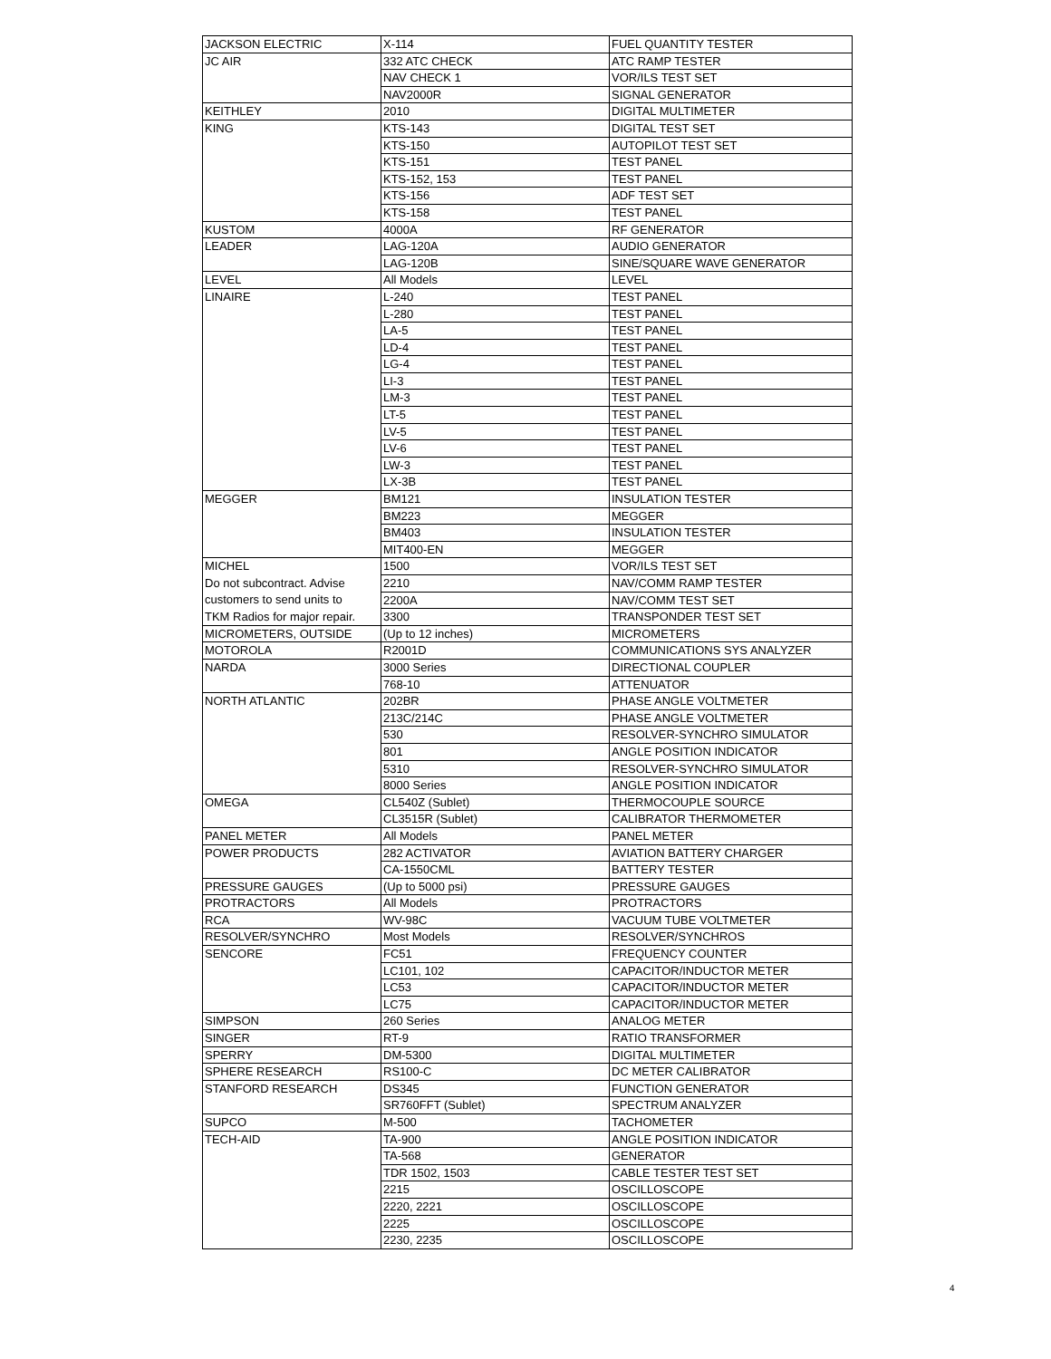| JACKSON ELECTRIC | X-114 | FUEL QUANTITY TESTER |
| JC AIR | 332 ATC CHECK | ATC RAMP TESTER |
| | NAV CHECK 1 | VOR/ILS TEST SET |
| | NAV2000R | SIGNAL GENERATOR |
| KEITHLEY | 2010 | DIGITAL MULTIMETER |
| KING | KTS-143 | DIGITAL TEST SET |
| | KTS-150 | AUTOPILOT TEST SET |
| | KTS-151 | TEST PANEL |
| | KTS-152, 153 | TEST PANEL |
| | KTS-156 | ADF TEST SET |
| | KTS-158 | TEST PANEL |
| KUSTOM | 4000A | RF GENERATOR |
| LEADER | LAG-120A | AUDIO GENERATOR |
| | LAG-120B | SINE/SQUARE WAVE GENERATOR |
| LEVEL | All Models | LEVEL |
| LINAIRE | L-240 | TEST PANEL |
| | L-280 | TEST PANEL |
| | LA-5 | TEST PANEL |
| | LD-4 | TEST PANEL |
| | LG-4 | TEST PANEL |
| | LI-3 | TEST PANEL |
| | LM-3 | TEST PANEL |
| | LT-5 | TEST PANEL |
| | LV-5 | TEST PANEL |
| | LV-6 | TEST PANEL |
| | LW-3 | TEST PANEL |
| | LX-3B | TEST PANEL |
| MEGGER | BM121 | INSULATION TESTER |
| | BM223 | MEGGER |
| | BM403 | INSULATION TESTER |
| | MIT400-EN | MEGGER |
| MICHEL | 1500 | VOR/ILS TEST SET |
| Do not subcontract. Advise | 2210 | NAV/COMM RAMP TESTER |
| customers to send units to | 2200A | NAV/COMM TEST SET |
| TKM Radios for major repair. | 3300 | TRANSPONDER TEST SET |
| MICROMETERS, OUTSIDE | (Up to 12 inches) | MICROMETERS |
| MOTOROLA | R2001D | COMMUNICATIONS SYS ANALYZER |
| NARDA | 3000 Series | DIRECTIONAL COUPLER |
| | 768-10 | ATTENUATOR |
| NORTH ATLANTIC | 202BR | PHASE ANGLE VOLTMETER |
| | 213C/214C | PHASE ANGLE VOLTMETER |
| | 530 | RESOLVER-SYNCHRO SIMULATOR |
| | 801 | ANGLE POSITION INDICATOR |
| | 5310 | RESOLVER-SYNCHRO SIMULATOR |
| | 8000 Series | ANGLE POSITION INDICATOR |
| OMEGA | CL540Z (Sublet) | THERMOCOUPLE SOURCE |
| | CL3515R (Sublet) | CALIBRATOR THERMOMETER |
| PANEL METER | All Models | PANEL METER |
| POWER PRODUCTS | 282 ACTIVATOR | AVIATION BATTERY CHARGER |
| | CA-1550CML | BATTERY TESTER |
| PRESSURE GAUGES | (Up to 5000 psi) | PRESSURE GAUGES |
| PROTRACTORS | All Models | PROTRACTORS |
| RCA | WV-98C | VACUUM TUBE VOLTMETER |
| RESOLVER/SYNCHRO | Most Models | RESOLVER/SYNCHROS |
| SENCORE | FC51 | FREQUENCY COUNTER |
| | LC101, 102 | CAPACITOR/INDUCTOR METER |
| | LC53 | CAPACITOR/INDUCTOR METER |
| | LC75 | CAPACITOR/INDUCTOR METER |
| SIMPSON | 260 Series | ANALOG METER |
| SINGER | RT-9 | RATIO TRANSFORMER |
| SPERRY | DM-5300 | DIGITAL MULTIMETER |
| SPHERE RESEARCH | RS100-C | DC METER CALIBRATOR |
| STANFORD RESEARCH | DS345 | FUNCTION GENERATOR |
| | SR760FFT (Sublet) | SPECTRUM ANALYZER |
| SUPCO | M-500 | TACHOMETER |
| TECH-AID | TA-900 | ANGLE POSITION INDICATOR |
| | TA-568 | GENERATOR |
| | TDR 1502, 1503 | CABLE TESTER TEST SET |
| | 2215 | OSCILLOSCOPE |
| | 2220, 2221 | OSCILLOSCOPE |
| | 2225 | OSCILLOSCOPE |
| | 2230, 2235 | OSCILLOSCOPE |
4